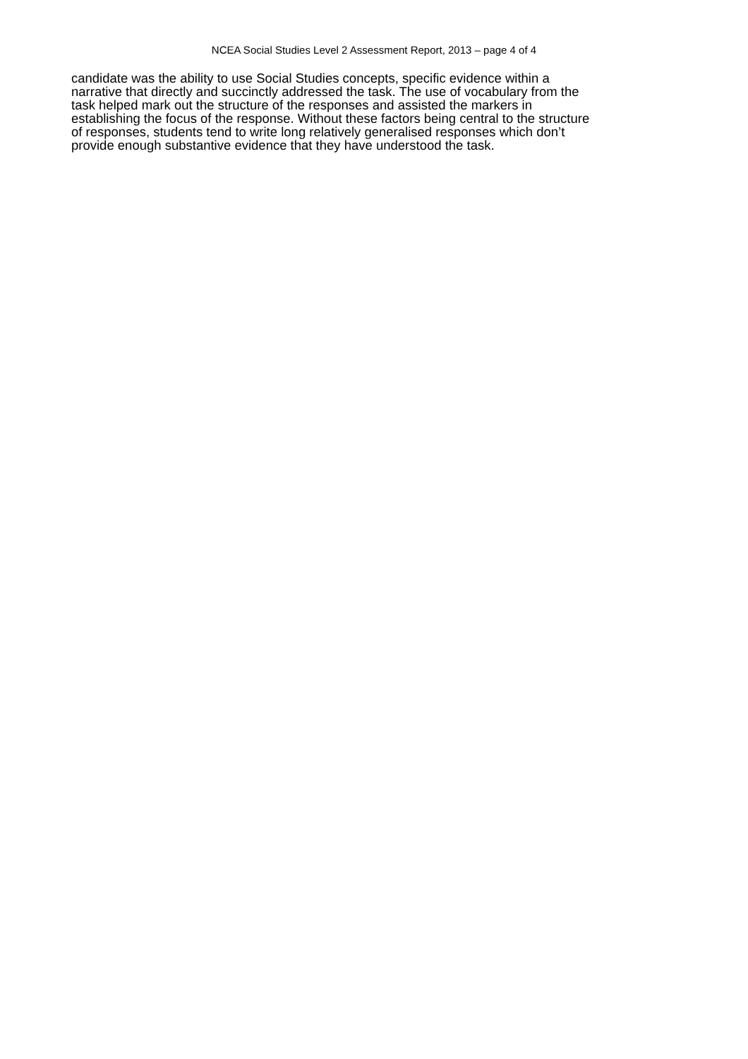NCEA Social Studies Level 2 Assessment Report, 2013 – page 4 of 4
candidate was the ability to use Social Studies concepts, specific evidence within a
narrative that directly and succinctly addressed the task. The use of vocabulary from the
task helped mark out the structure of the responses and assisted the markers in
establishing the focus of the response. Without these factors being central to the structure
of responses, students tend to write long relatively generalised responses which don’t
provide enough substantive evidence that they have understood the task.